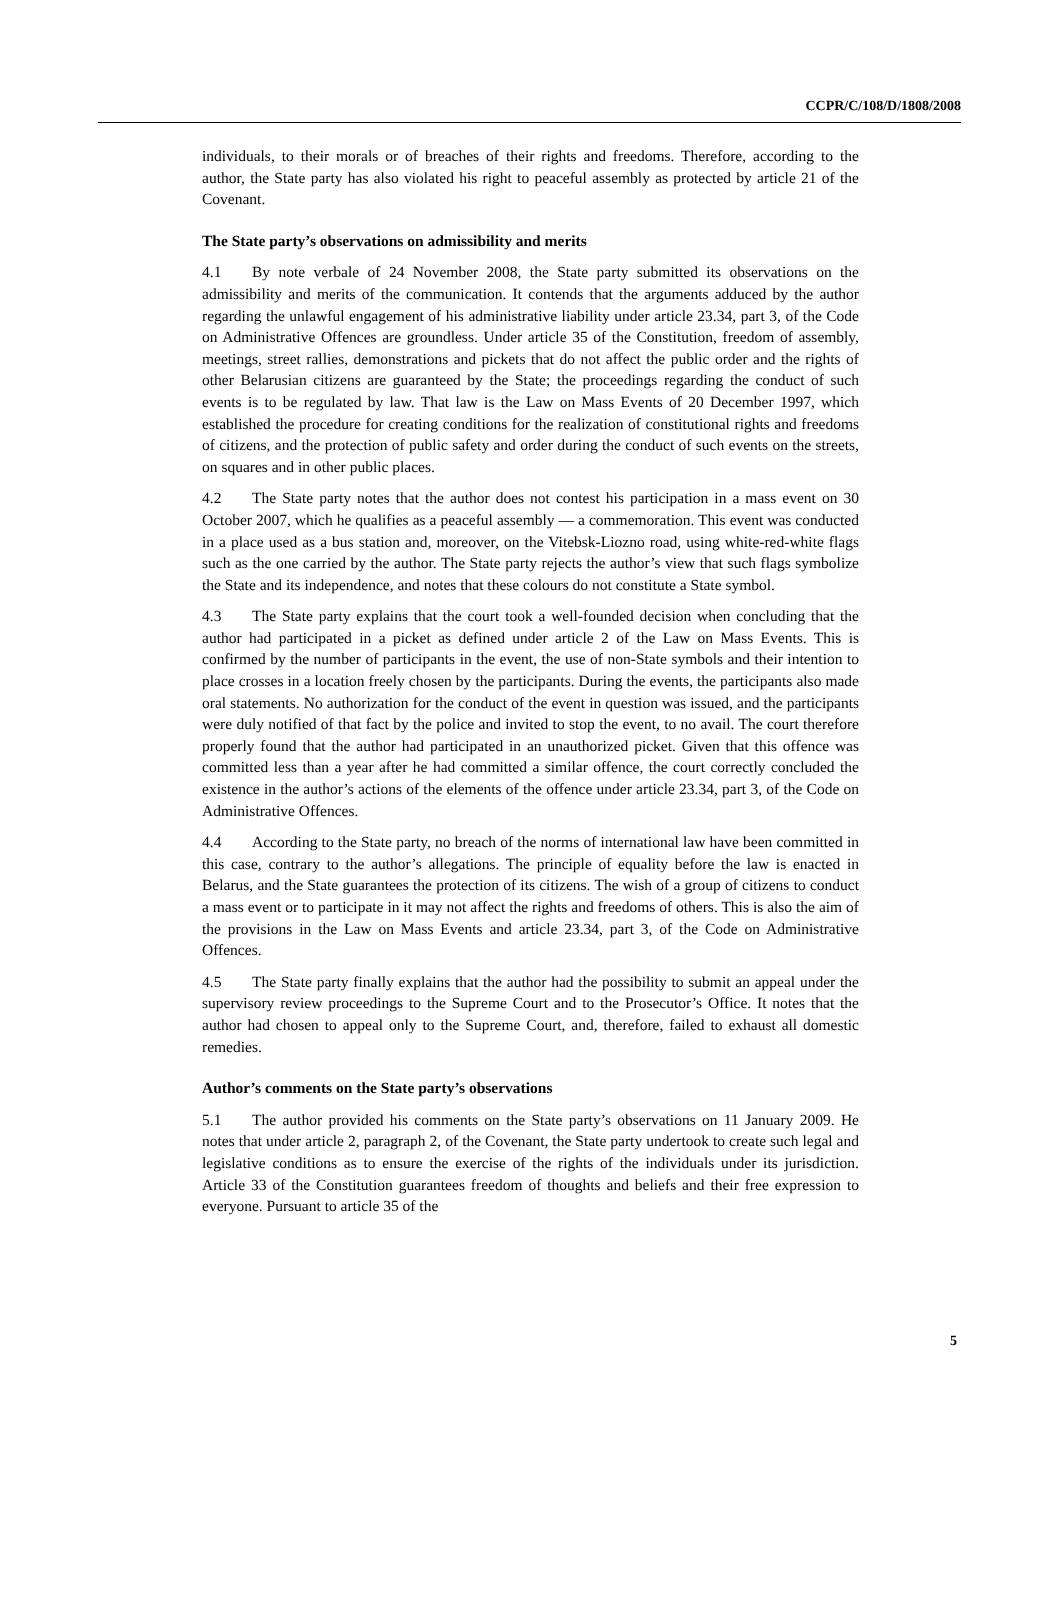CCPR/C/108/D/1808/2008
individuals, to their morals or of breaches of their rights and freedoms. Therefore, according to the author, the State party has also violated his right to peaceful assembly as protected by article 21 of the Covenant.
The State party’s observations on admissibility and merits
4.1 By note verbale of 24 November 2008, the State party submitted its observations on the admissibility and merits of the communication. It contends that the arguments adduced by the author regarding the unlawful engagement of his administrative liability under article 23.34, part 3, of the Code on Administrative Offences are groundless. Under article 35 of the Constitution, freedom of assembly, meetings, street rallies, demonstrations and pickets that do not affect the public order and the rights of other Belarusian citizens are guaranteed by the State; the proceedings regarding the conduct of such events is to be regulated by law. That law is the Law on Mass Events of 20 December 1997, which established the procedure for creating conditions for the realization of constitutional rights and freedoms of citizens, and the protection of public safety and order during the conduct of such events on the streets, on squares and in other public places.
4.2 The State party notes that the author does not contest his participation in a mass event on 30 October 2007, which he qualifies as a peaceful assembly — a commemoration. This event was conducted in a place used as a bus station and, moreover, on the Vitebsk-Liozno road, using white-red-white flags such as the one carried by the author. The State party rejects the author’s view that such flags symbolize the State and its independence, and notes that these colours do not constitute a State symbol.
4.3 The State party explains that the court took a well-founded decision when concluding that the author had participated in a picket as defined under article 2 of the Law on Mass Events. This is confirmed by the number of participants in the event, the use of non-State symbols and their intention to place crosses in a location freely chosen by the participants. During the events, the participants also made oral statements. No authorization for the conduct of the event in question was issued, and the participants were duly notified of that fact by the police and invited to stop the event, to no avail. The court therefore properly found that the author had participated in an unauthorized picket. Given that this offence was committed less than a year after he had committed a similar offence, the court correctly concluded the existence in the author’s actions of the elements of the offence under article 23.34, part 3, of the Code on Administrative Offences.
4.4 According to the State party, no breach of the norms of international law have been committed in this case, contrary to the author’s allegations. The principle of equality before the law is enacted in Belarus, and the State guarantees the protection of its citizens. The wish of a group of citizens to conduct a mass event or to participate in it may not affect the rights and freedoms of others. This is also the aim of the provisions in the Law on Mass Events and article 23.34, part 3, of the Code on Administrative Offences.
4.5 The State party finally explains that the author had the possibility to submit an appeal under the supervisory review proceedings to the Supreme Court and to the Prosecutor’s Office. It notes that the author had chosen to appeal only to the Supreme Court, and, therefore, failed to exhaust all domestic remedies.
Author’s comments on the State party’s observations
5.1 The author provided his comments on the State party’s observations on 11 January 2009. He notes that under article 2, paragraph 2, of the Covenant, the State party undertook to create such legal and legislative conditions as to ensure the exercise of the rights of the individuals under its jurisdiction. Article 33 of the Constitution guarantees freedom of thoughts and beliefs and their free expression to everyone. Pursuant to article 35 of the
5